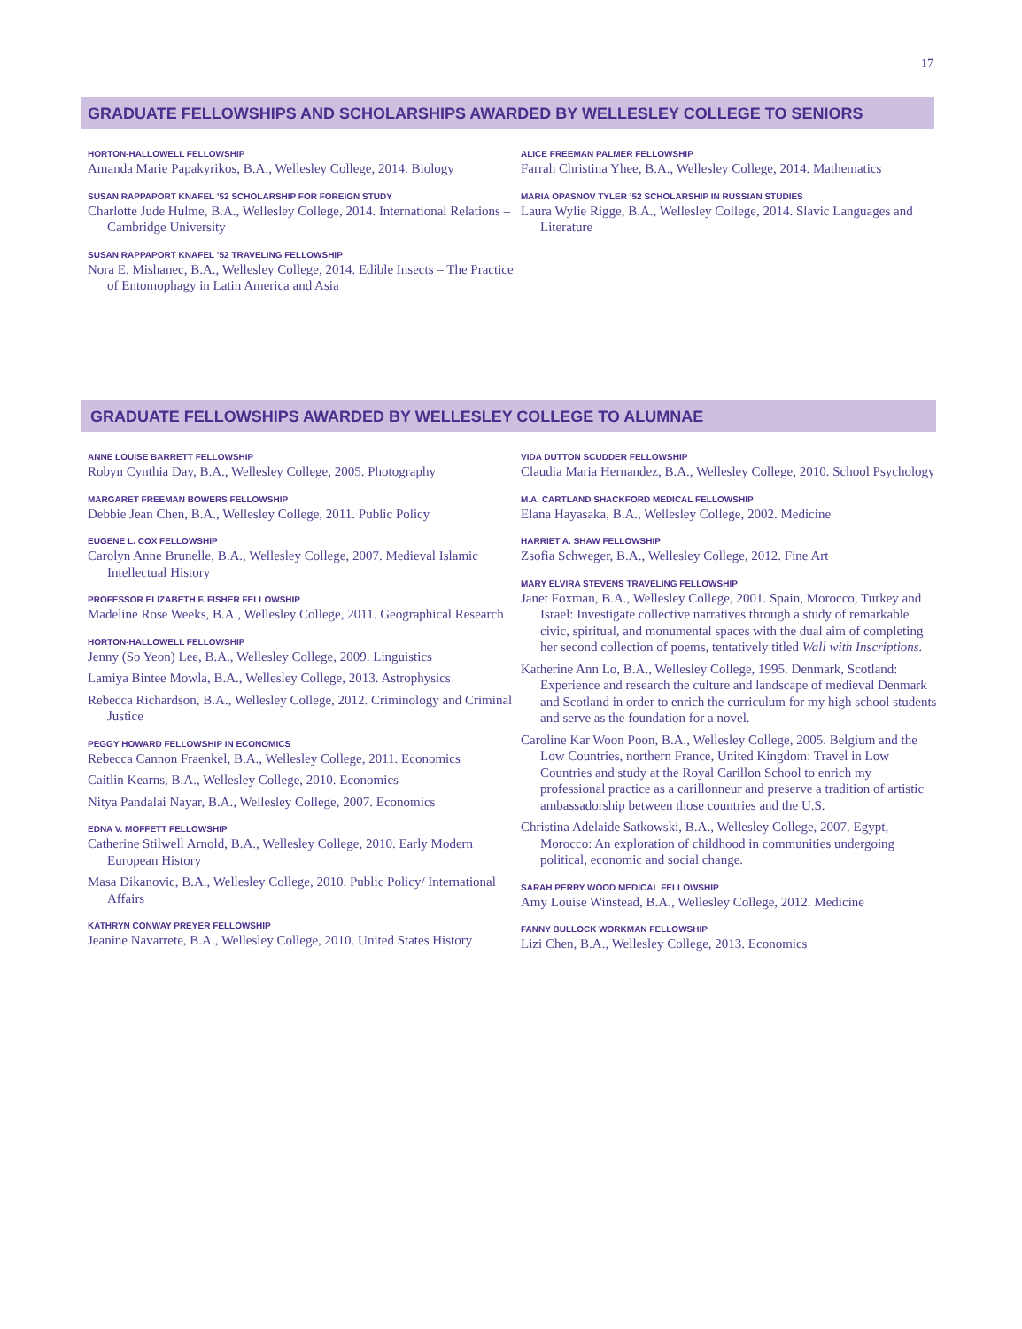17
GRADUATE FELLOWSHIPS AND SCHOLARSHIPS AWARDED BY WELLESLEY COLLEGE TO SENIORS
HORTON-HALLOWELL FELLOWSHIP
Amanda Marie Papakyrikos, B.A., Wellesley College, 2014. Biology
SUSAN RAPPAPORT KNAFEL ’52 SCHOLARSHIP FOR FOREIGN STUDY
Charlotte Jude Hulme, B.A., Wellesley College, 2014. International Relations – Cambridge University
SUSAN RAPPAPORT KNAFEL ’52 TRAVELING FELLOWSHIP
Nora E. Mishanec, B.A., Wellesley College, 2014. Edible Insects – The Practice of Entomophagy in Latin America and Asia
ALICE FREEMAN PALMER FELLOWSHIP
Farrah Christina Yhee, B.A., Wellesley College, 2014. Mathematics
MARIA OPASNOV TYLER ’52 SCHOLARSHIP IN RUSSIAN STUDIES
Laura Wylie Rigge, B.A., Wellesley College, 2014. Slavic Languages and Literature
GRADUATE FELLOWSHIPS AWARDED BY WELLESLEY COLLEGE TO ALUMNAE
ANNE LOUISE BARRETT FELLOWSHIP
Robyn Cynthia Day, B.A., Wellesley College, 2005. Photography
MARGARET FREEMAN BOWERS FELLOWSHIP
Debbie Jean Chen, B.A., Wellesley College, 2011. Public Policy
EUGENE L. COX FELLOWSHIP
Carolyn Anne Brunelle, B.A., Wellesley College, 2007. Medieval Islamic Intellectual History
PROFESSOR ELIZABETH F. FISHER FELLOWSHIP
Madeline Rose Weeks, B.A., Wellesley College, 2011. Geographical Research
HORTON-HALLOWELL FELLOWSHIP
Jenny (So Yeon) Lee, B.A., Wellesley College, 2009. Linguistics
Lamiya Bintee Mowla, B.A., Wellesley College, 2013. Astrophysics
Rebecca Richardson, B.A., Wellesley College, 2012. Criminology and Criminal Justice
PEGGY HOWARD FELLOWSHIP IN ECONOMICS
Rebecca Cannon Fraenkel, B.A., Wellesley College, 2011. Economics
Caitlin Kearns, B.A., Wellesley College, 2010. Economics
Nitya Pandalai Nayar, B.A., Wellesley College, 2007. Economics
EDNA V. MOFFETT FELLOWSHIP
Catherine Stilwell Arnold, B.A., Wellesley College, 2010. Early Modern European History
Masa Dikanovic, B.A., Wellesley College, 2010. Public Policy/ International Affairs
KATHRYN CONWAY PREYER FELLOWSHIP
Jeanine Navarrete, B.A., Wellesley College, 2010. United States History
VIDA DUTTON SCUDDER FELLOWSHIP
Claudia Maria Hernandez, B.A., Wellesley College, 2010. School Psychology
M.A. CARTLAND SHACKFORD MEDICAL FELLOWSHIP
Elana Hayasaka, B.A., Wellesley College, 2002. Medicine
HARRIET A. SHAW FELLOWSHIP
Zsofia Schweger, B.A., Wellesley College, 2012. Fine Art
MARY ELVIRA STEVENS TRAVELING FELLOWSHIP
Janet Foxman, B.A., Wellesley College, 2001. Spain, Morocco, Turkey and Israel: Investigate collective narratives through a study of remarkable civic, spiritual, and monumental spaces with the dual aim of completing her second collection of poems, tentatively titled Wall with Inscriptions.
Katherine Ann Lo, B.A., Wellesley College, 1995. Denmark, Scotland: Experience and research the culture and landscape of medieval Denmark and Scotland in order to enrich the curriculum for my high school students and serve as the foundation for a novel.
Caroline Kar Woon Poon, B.A., Wellesley College, 2005. Belgium and the Low Countries, northern France, United Kingdom: Travel in Low Countries and study at the Royal Carillon School to enrich my professional practice as a carillonneur and preserve a tradition of artistic ambassadorship between those countries and the U.S.
Christina Adelaide Satkowski, B.A., Wellesley College, 2007. Egypt, Morocco: An exploration of childhood in communities undergoing political, economic and social change.
SARAH PERRY WOOD MEDICAL FELLOWSHIP
Amy Louise Winstead, B.A., Wellesley College, 2012. Medicine
FANNY BULLOCK WORKMAN FELLOWSHIP
Lizi Chen, B.A., Wellesley College, 2013. Economics